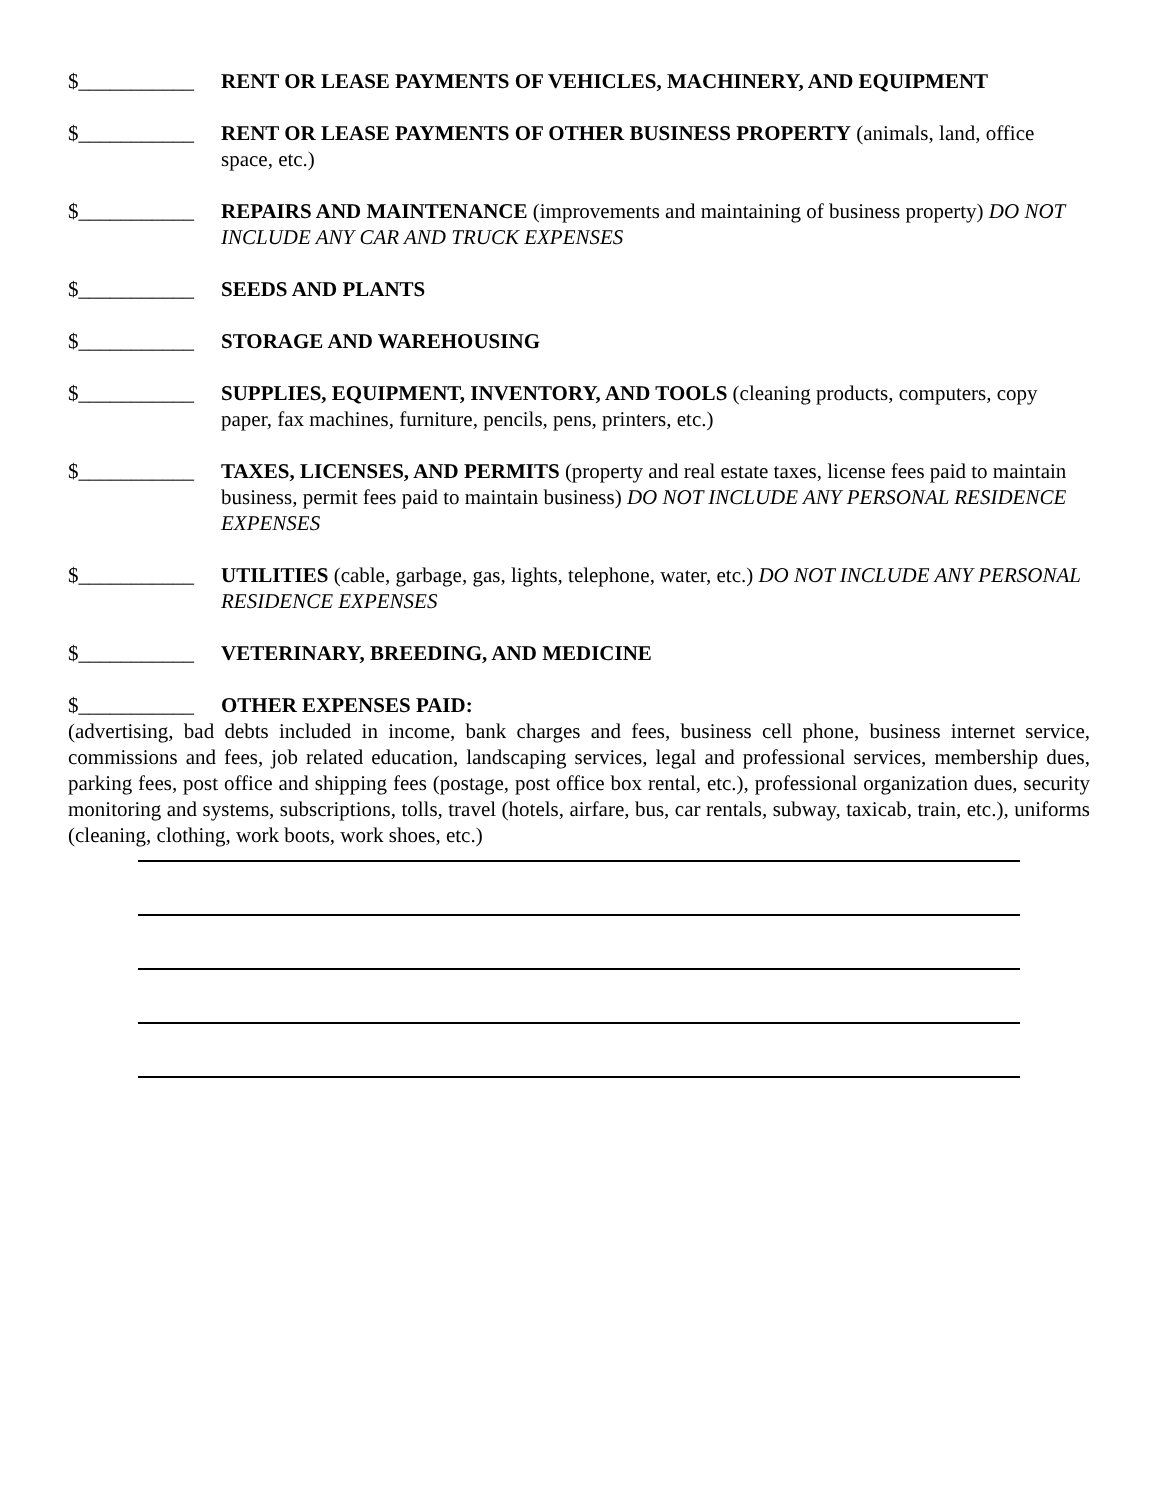$___________ RENT OR LEASE PAYMENTS OF VEHICLES, MACHINERY, AND EQUIPMENT
$___________ RENT OR LEASE PAYMENTS OF OTHER BUSINESS PROPERTY (animals, land, office space, etc.)
$___________ REPAIRS AND MAINTENANCE (improvements and maintaining of business property) DO NOT INCLUDE ANY CAR AND TRUCK EXPENSES
$___________ SEEDS AND PLANTS
$___________ STORAGE AND WAREHOUSING
$___________ SUPPLIES, EQUIPMENT, INVENTORY, AND TOOLS (cleaning products, computers, copy paper, fax machines, furniture, pencils, pens, printers, etc.)
$___________ TAXES, LICENSES, AND PERMITS (property and real estate taxes, license fees paid to maintain business, permit fees paid to maintain business) DO NOT INCLUDE ANY PERSONAL RESIDENCE EXPENSES
$___________ UTILITIES (cable, garbage, gas, lights, telephone, water, etc.) DO NOT INCLUDE ANY PERSONAL RESIDENCE EXPENSES
$___________ VETERINARY, BREEDING, AND MEDICINE
$___________ OTHER EXPENSES PAID:
(advertising, bad debts included in income, bank charges and fees, business cell phone, business internet service, commissions and fees, job related education, landscaping services, legal and professional services, membership dues, parking fees, post office and shipping fees (postage, post office box rental, etc.), professional organization dues, security monitoring and systems, subscriptions, tolls, travel (hotels, airfare, bus, car rentals, subway, taxicab, train, etc.), uniforms (cleaning, clothing, work boots, work shoes, etc.)